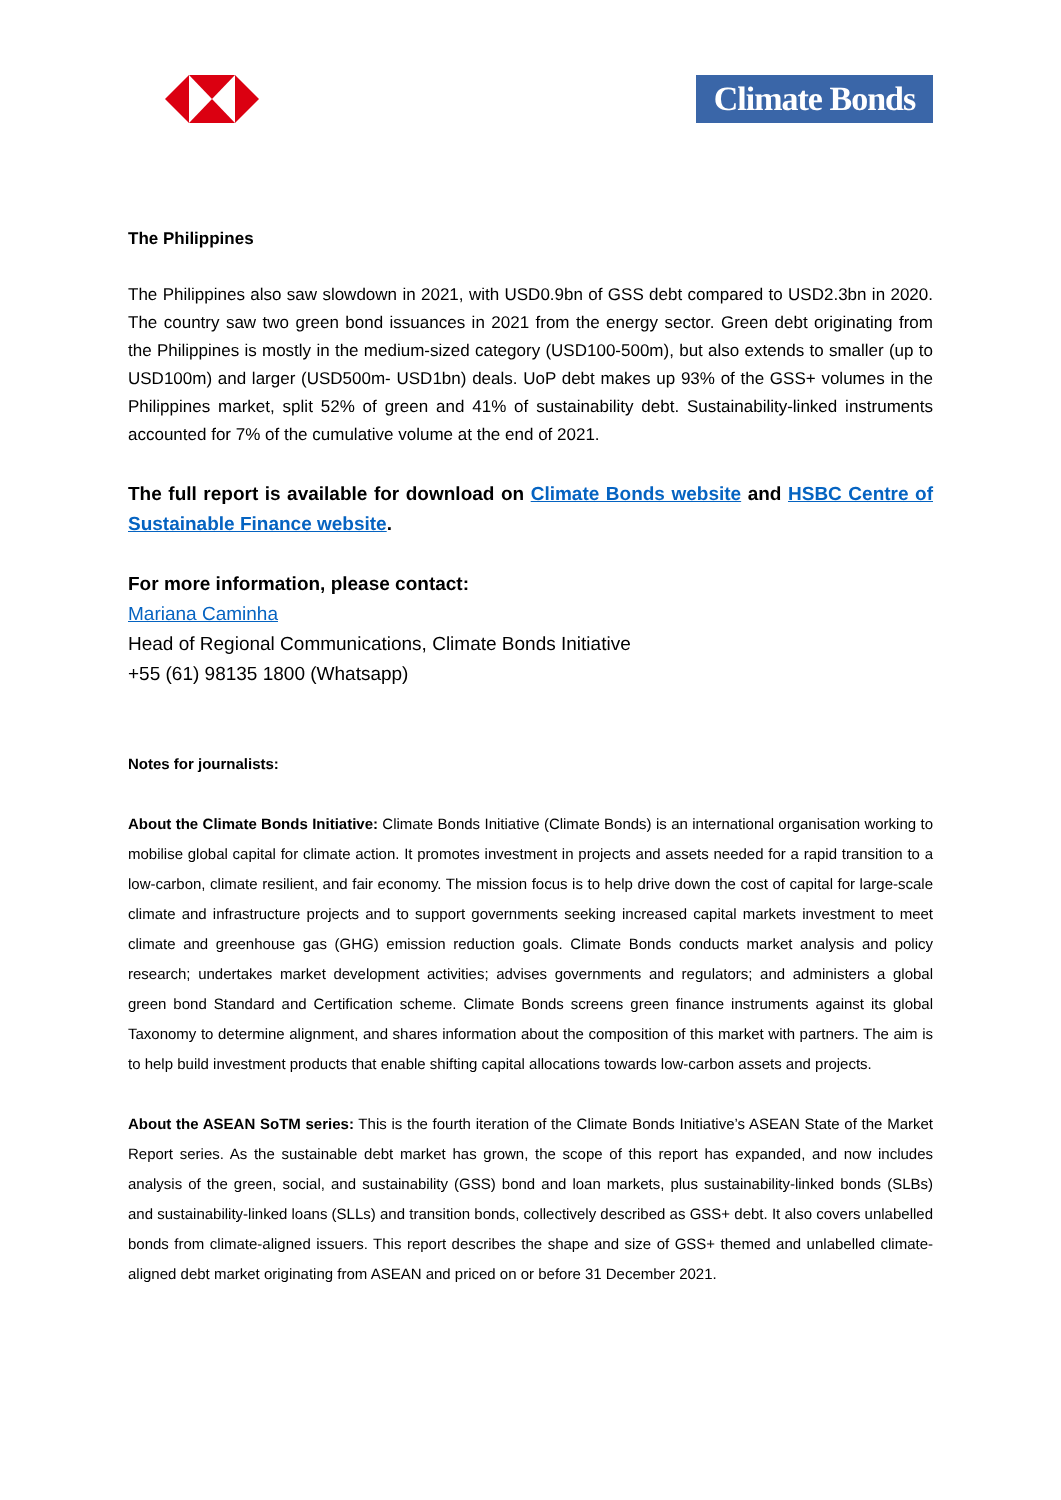Climate Bonds
The Philippines
The Philippines also saw slowdown in 2021, with USD0.9bn of GSS debt compared to USD2.3bn in 2020. The country saw two green bond issuances in 2021 from the energy sector. Green debt originating from the Philippines is mostly in the medium-sized category (USD100-500m), but also extends to smaller (up to USD100m) and larger (USD500m- USD1bn) deals. UoP debt makes up 93% of the GSS+ volumes in the Philippines market, split 52% of green and 41% of sustainability debt. Sustainability-linked instruments accounted for 7% of the cumulative volume at the end of 2021.
The full report is available for download on Climate Bonds website and HSBC Centre of Sustainable Finance website.
For more information, please contact:
Mariana Caminha
Head of Regional Communications, Climate Bonds Initiative
+55 (61) 98135 1800 (Whatsapp)
Notes for journalists:
About the Climate Bonds Initiative: Climate Bonds Initiative (Climate Bonds) is an international organisation working to mobilise global capital for climate action. It promotes investment in projects and assets needed for a rapid transition to a low-carbon, climate resilient, and fair economy. The mission focus is to help drive down the cost of capital for large-scale climate and infrastructure projects and to support governments seeking increased capital markets investment to meet climate and greenhouse gas (GHG) emission reduction goals. Climate Bonds conducts market analysis and policy research; undertakes market development activities; advises governments and regulators; and administers a global green bond Standard and Certification scheme. Climate Bonds screens green finance instruments against its global Taxonomy to determine alignment, and shares information about the composition of this market with partners. The aim is to help build investment products that enable shifting capital allocations towards low-carbon assets and projects.
About the ASEAN SoTM series: This is the fourth iteration of the Climate Bonds Initiative’s ASEAN State of the Market Report series. As the sustainable debt market has grown, the scope of this report has expanded, and now includes analysis of the green, social, and sustainability (GSS) bond and loan markets, plus sustainability-linked bonds (SLBs) and sustainability-linked loans (SLLs) and transition bonds, collectively described as GSS+ debt. It also covers unlabelled bonds from climate-aligned issuers. This report describes the shape and size of GSS+ themed and unlabelled climate-aligned debt market originating from ASEAN and priced on or before 31 December 2021.